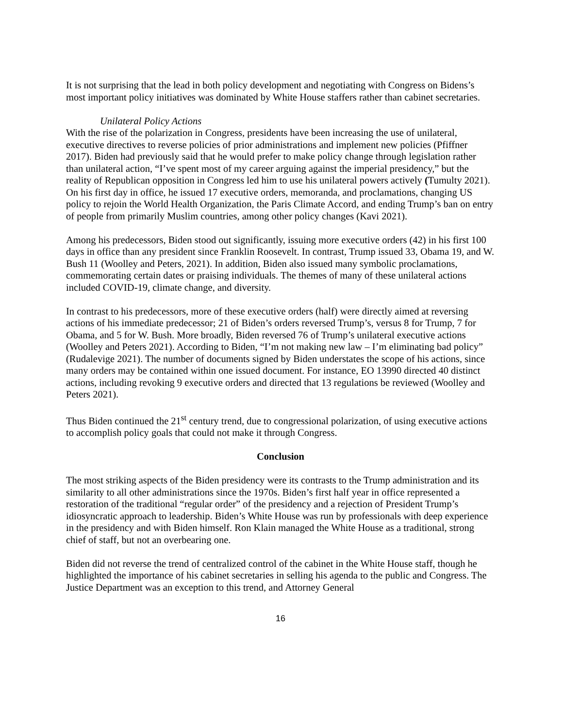It is not surprising that the lead in both policy development and negotiating with Congress on Bidens’s most important policy initiatives was dominated by White House staffers rather than cabinet secretaries.
Unilateral Policy Actions
With the rise of the polarization in Congress, presidents have been increasing the use of unilateral, executive directives to reverse policies of prior administrations and implement new policies (Pfiffner 2017). Biden had previously said that he would prefer to make policy change through legislation rather than unilateral action, “I’ve spent most of my career arguing against the imperial presidency,” but the reality of Republican opposition in Congress led him to use his unilateral powers actively (Tumulty 2021). On his first day in office, he issued 17 executive orders, memoranda, and proclamations, changing US policy to rejoin the World Health Organization, the Paris Climate Accord, and ending Trump’s ban on entry of people from primarily Muslim countries, among other policy changes (Kavi 2021).
Among his predecessors, Biden stood out significantly, issuing more executive orders (42) in his first 100 days in office than any president since Franklin Roosevelt. In contrast, Trump issued 33, Obama 19, and W. Bush 11 (Woolley and Peters, 2021). In addition, Biden also issued many symbolic proclamations, commemorating certain dates or praising individuals. The themes of many of these unilateral actions included COVID-19, climate change, and diversity.
In contrast to his predecessors, more of these executive orders (half) were directly aimed at reversing actions of his immediate predecessor; 21 of Biden’s orders reversed Trump’s, versus 8 for Trump, 7 for Obama, and 5 for W. Bush. More broadly, Biden reversed 76 of Trump’s unilateral executive actions (Woolley and Peters 2021). According to Biden, “I’m not making new law – I’m eliminating bad policy” (Rudalevige 2021). The number of documents signed by Biden understates the scope of his actions, since many orders may be contained within one issued document. For instance, EO 13990 directed 40 distinct actions, including revoking 9 executive orders and directed that 13 regulations be reviewed (Woolley and Peters 2021).
Thus Biden continued the 21<sup>st</sup> century trend, due to congressional polarization, of using executive actions to accomplish policy goals that could not make it through Congress.
Conclusion
The most striking aspects of the Biden presidency were its contrasts to the Trump administration and its similarity to all other administrations since the 1970s. Biden’s first half year in office represented a restoration of the traditional “regular order” of the presidency and a rejection of President Trump’s idiosyncratic approach to leadership. Biden’s White House was run by professionals with deep experience in the presidency and with Biden himself. Ron Klain managed the White House as a traditional, strong chief of staff, but not an overbearing one.
Biden did not reverse the trend of centralized control of the cabinet in the White House staff, though he highlighted the importance of his cabinet secretaries in selling his agenda to the public and Congress. The Justice Department was an exception to this trend, and Attorney General
16